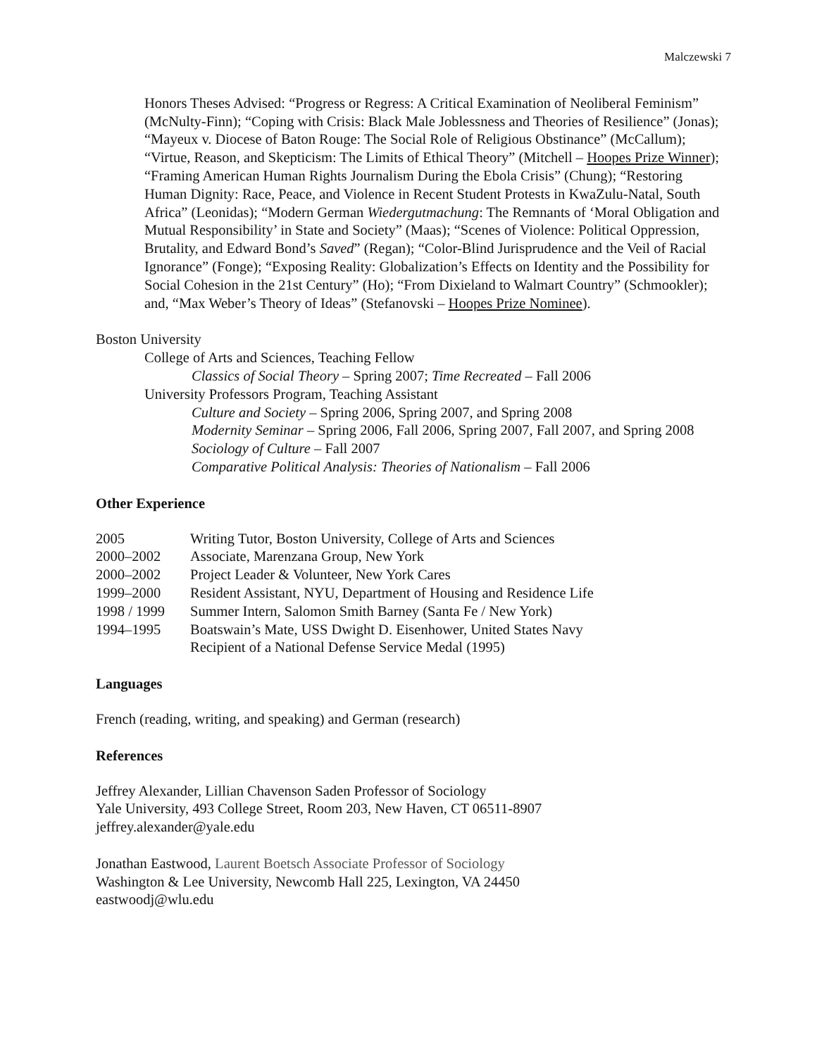Malczewski 7
Honors Theses Advised: “Progress or Regress: A Critical Examination of Neoliberal Feminism” (McNulty-Finn); “Coping with Crisis: Black Male Joblessness and Theories of Resilience” (Jonas); “Mayeux v. Diocese of Baton Rouge: The Social Role of Religious Obstinance” (McCallum); “Virtue, Reason, and Skepticism: The Limits of Ethical Theory” (Mitchell – Hoopes Prize Winner); “Framing American Human Rights Journalism During the Ebola Crisis” (Chung); “Restoring Human Dignity: Race, Peace, and Violence in Recent Student Protests in KwaZulu-Natal, South Africa” (Leonidas); “Modern German Wiedergutmachung: The Remnants of ‘Moral Obligation and Mutual Responsibility’ in State and Society” (Maas); “Scenes of Violence: Political Oppression, Brutality, and Edward Bond’s Saved” (Regan); “Color-Blind Jurisprudence and the Veil of Racial Ignorance” (Fonge); “Exposing Reality: Globalization’s Effects on Identity and the Possibility for Social Cohesion in the 21st Century” (Ho); “From Dixieland to Walmart Country” (Schmookler); and, “Max Weber’s Theory of Ideas” (Stefanovski – Hoopes Prize Nominee).
Boston University
College of Arts and Sciences, Teaching Fellow
Classics of Social Theory – Spring 2007; Time Recreated – Fall 2006
University Professors Program, Teaching Assistant
Culture and Society – Spring 2006, Spring 2007, and Spring 2008
Modernity Seminar – Spring 2006, Fall 2006, Spring 2007, Fall 2007, and Spring 2008
Sociology of Culture – Fall 2007
Comparative Political Analysis: Theories of Nationalism – Fall 2006
Other Experience
| 2005 | Writing Tutor, Boston University, College of Arts and Sciences |
| 2000–2002 | Associate, Marenzana Group, New York |
| 2000–2002 | Project Leader & Volunteer, New York Cares |
| 1999–2000 | Resident Assistant, NYU, Department of Housing and Residence Life |
| 1998 / 1999 | Summer Intern, Salomon Smith Barney (Santa Fe / New York) |
| 1994–1995 | Boatswain’s Mate, USS Dwight D. Eisenhower, United States Navy |
| | Recipient of a National Defense Service Medal (1995) |
Languages
French (reading, writing, and speaking) and German (research)
References
Jeffrey Alexander, Lillian Chavenson Saden Professor of Sociology
Yale University, 493 College Street, Room 203, New Haven, CT 06511-8907
jeffrey.alexander@yale.edu
Jonathan Eastwood, Laurent Boetsch Associate Professor of Sociology
Washington & Lee University, Newcomb Hall 225, Lexington, VA 24450
eastwoodj@wlu.edu